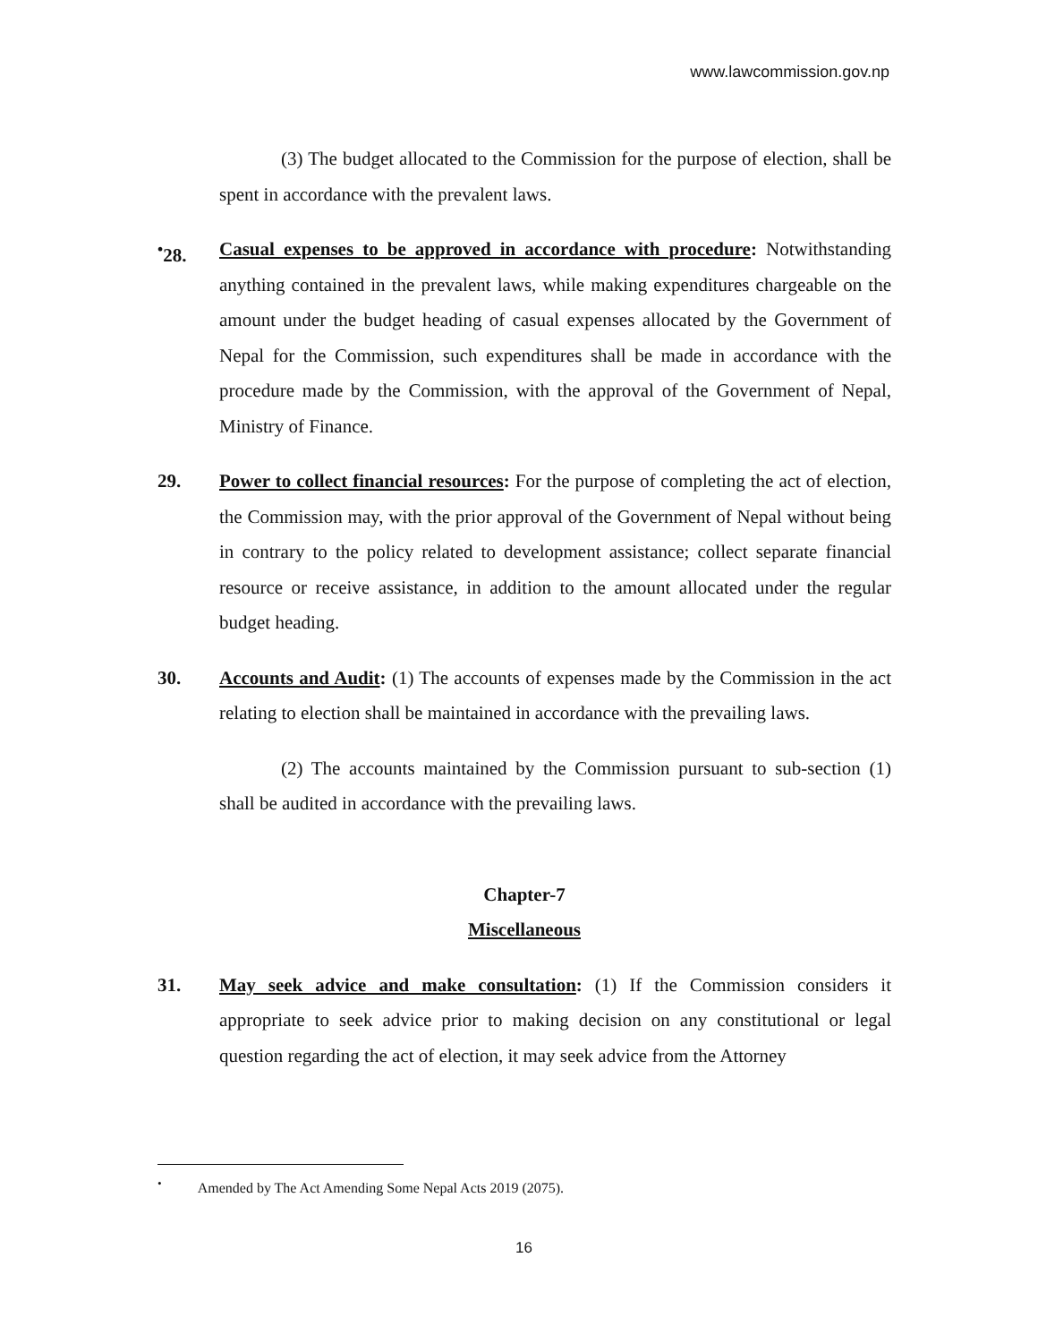www.lawcommission.gov.np
(3) The budget allocated to the Commission for the purpose of election, shall be spent in accordance with the prevalent laws.
<sup>•</sup>28. Casual expenses to be approved in accordance with procedure: Notwithstanding anything contained in the prevalent laws, while making expenditures chargeable on the amount under the budget heading of casual expenses allocated by the Government of Nepal for the Commission, such expenditures shall be made in accordance with the procedure made by the Commission, with the approval of the Government of Nepal, Ministry of Finance.
29. Power to collect financial resources: For the purpose of completing the act of election, the Commission may, with the prior approval of the Government of Nepal without being in contrary to the policy related to development assistance; collect separate financial resource or receive assistance, in addition to the amount allocated under the regular budget heading.
30. Accounts and Audit: (1) The accounts of expenses made by the Commission in the act relating to election shall be maintained in accordance with the prevailing laws.
(2) The accounts maintained by the Commission pursuant to sub-section (1) shall be audited in accordance with the prevailing laws.
Chapter-7
Miscellaneous
31. May seek advice and make consultation: (1) If the Commission considers it appropriate to seek advice prior to making decision on any constitutional or legal question regarding the act of election, it may seek advice from the Attorney
<sup>•</sup> Amended by The Act Amending Some Nepal Acts 2019 (2075).
16